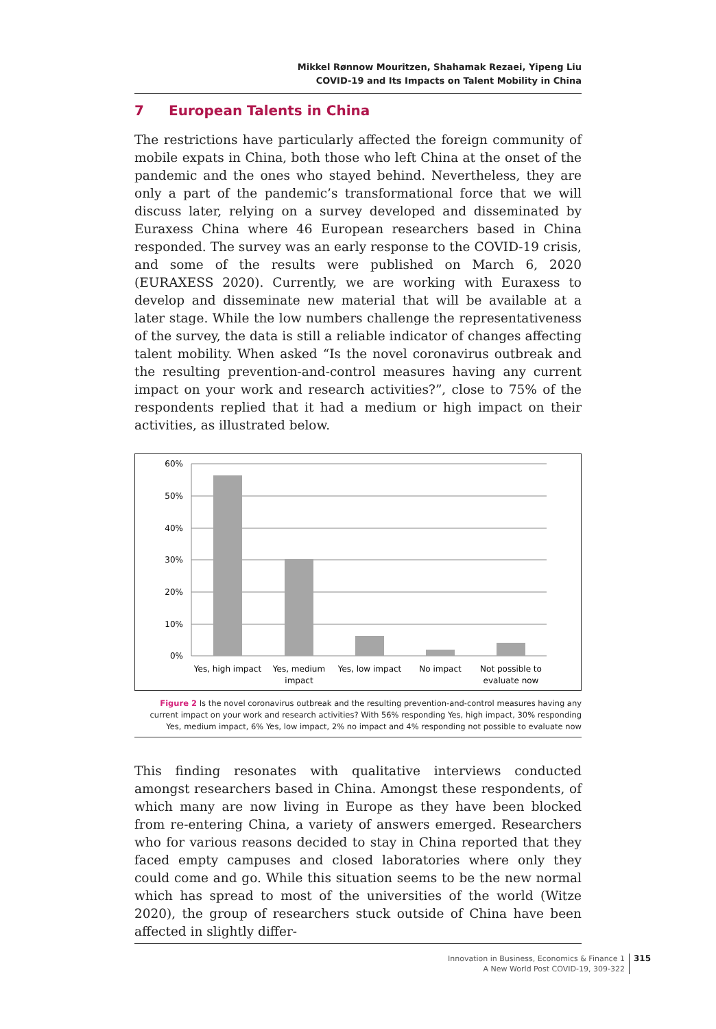Mikkel Rønnow Mouritzen, Shahamak Rezaei, Yipeng Liu
COVID-19 and Its Impacts on Talent Mobility in China
7 European Talents in China
The restrictions have particularly affected the foreign community of mobile expats in China, both those who left China at the onset of the pandemic and the ones who stayed behind. Nevertheless, they are only a part of the pandemic’s transformational force that we will discuss later, relying on a survey developed and disseminated by Euraxess China where 46 European researchers based in China responded. The survey was an early response to the COVID-19 crisis, and some of the results were published on March 6, 2020 (EURAXESS 2020). Currently, we are working with Euraxess to develop and disseminate new material that will be available at a later stage. While the low numbers challenge the representativeness of the survey, the data is still a reliable indicator of changes affecting talent mobility. When asked “Is the novel coronavirus outbreak and the resulting prevention-and-control measures having any current impact on your work and research activities?”, close to 75% of the respondents replied that it had a medium or high impact on their activities, as illustrated below.
60%
50%
40%
30%
20%
10%
0%
Yes, high impact
Yes, medium
impact
Yes, low impact
No impact
Not possible to
evaluate now
Figure 2 Is the novel coronavirus outbreak and the resulting prevention-and-control measures having any current impact on your work and research activities? With 56% responding Yes, high impact, 30% responding Yes, medium impact, 6% Yes, low impact, 2% no impact and 4% responding not possible to evaluate now
This finding resonates with qualitative interviews conducted amongst researchers based in China. Amongst these respondents, of which many are now living in Europe as they have been blocked from re-entering China, a variety of answers emerged. Researchers who for various reasons decided to stay in China reported that they faced empty campuses and closed laboratories where only they could come and go. While this situation seems to be the new normal which has spread to most of the universities of the world (Witze 2020), the group of researchers stuck outside of China have been affected in slightly differ-
Innovation in Business, Economics & Finance 1
A New World Post COVID-19, 309-322
315